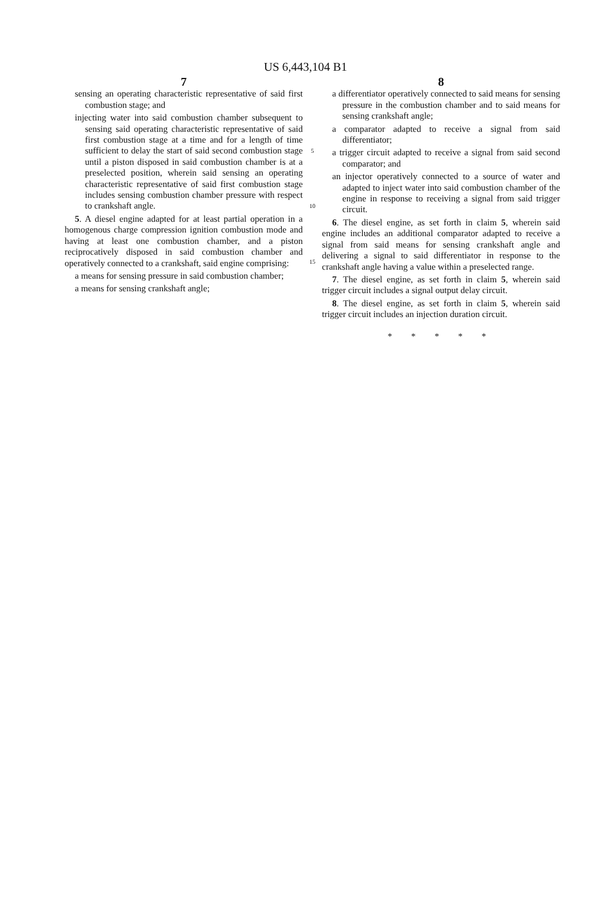US 6,443,104 B1
7
sensing an operating characteristic representative of said first combustion stage; and
injecting water into said combustion chamber subsequent to sensing said operating characteristic representative of said first combustion stage at a time and for a length of time sufficient to delay the start of said second combustion stage until a piston disposed in said combustion chamber is at a preselected position, wherein said sensing an operating characteristic representative of said first combustion stage includes sensing combustion chamber pressure with respect to crankshaft angle.
5. A diesel engine adapted for at least partial operation in a homogenous charge compression ignition combustion mode and having at least one combustion chamber, and a piston reciprocatively disposed in said combustion chamber and operatively connected to a crankshaft, said engine comprising:
a means for sensing pressure in said combustion chamber;
a means for sensing crankshaft angle;
5
10
15
8
a differentiator operatively connected to said means for sensing pressure in the combustion chamber and to said means for sensing crankshaft angle;
a comparator adapted to receive a signal from said differentiator;
a trigger circuit adapted to receive a signal from said second comparator; and
an injector operatively connected to a source of water and adapted to inject water into said combustion chamber of the engine in response to receiving a signal from said trigger circuit.
6. The diesel engine, as set forth in claim 5, wherein said engine includes an additional comparator adapted to receive a signal from said means for sensing crankshaft angle and delivering a signal to said differentiator in response to the crankshaft angle having a value within a preselected range.
7. The diesel engine, as set forth in claim 5, wherein said trigger circuit includes a signal output delay circuit.
8. The diesel engine, as set forth in claim 5, wherein said trigger circuit includes an injection duration circuit.
* * * * *